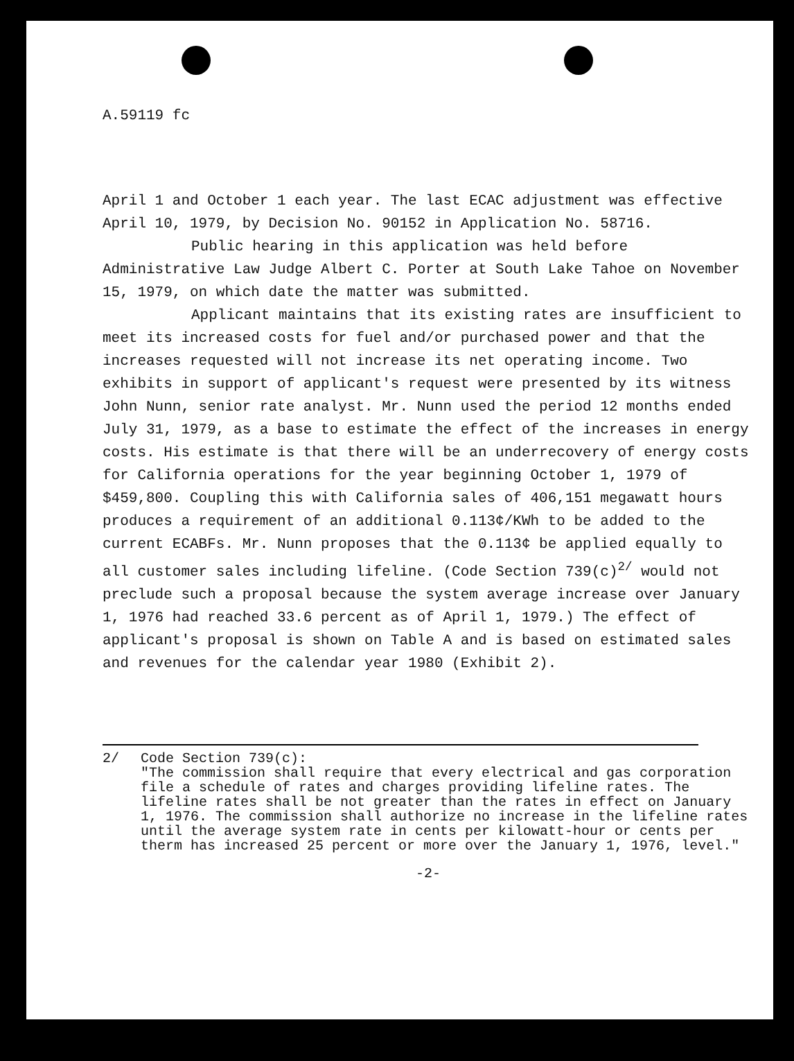A.59119 fc
April 1 and October 1 each year. The last ECAC adjustment was effective April 10, 1979, by Decision No. 90152 in Application No. 58716.
Public hearing in this application was held before Administrative Law Judge Albert C. Porter at South Lake Tahoe on November 15, 1979, on which date the matter was submitted.
Applicant maintains that its existing rates are insufficient to meet its increased costs for fuel and/or purchased power and that the increases requested will not increase its net operating income. Two exhibits in support of applicant's request were presented by its witness John Nunn, senior rate analyst. Mr. Nunn used the period 12 months ended July 31, 1979, as a base to estimate the effect of the increases in energy costs. His estimate is that there will be an underrecovery of energy costs for California operations for the year beginning October 1, 1979 of $459,800. Coupling this with California sales of 406,151 megawatt hours produces a requirement of an additional 0.113¢/KWh to be added to the current ECABFs. Mr. Nunn proposes that the 0.113¢ be applied equally to all customer sales including lifeline. (Code Section 739(c)<sup>2/</sup> would not preclude such a proposal because the system average increase over January 1, 1976 had reached 33.6 percent as of April 1, 1979.) The effect of applicant's proposal is shown on Table A and is based on estimated sales and revenues for the calendar year 1980 (Exhibit 2).
2/ Code Section 739(c):
"The commission shall require that every electrical and gas corporation file a schedule of rates and charges providing lifeline rates. The lifeline rates shall be not greater than the rates in effect on January 1, 1976. The commission shall authorize no increase in the lifeline rates until the average system rate in cents per kilowatt-hour or cents per therm has increased 25 percent or more over the January 1, 1976, level."
-2-